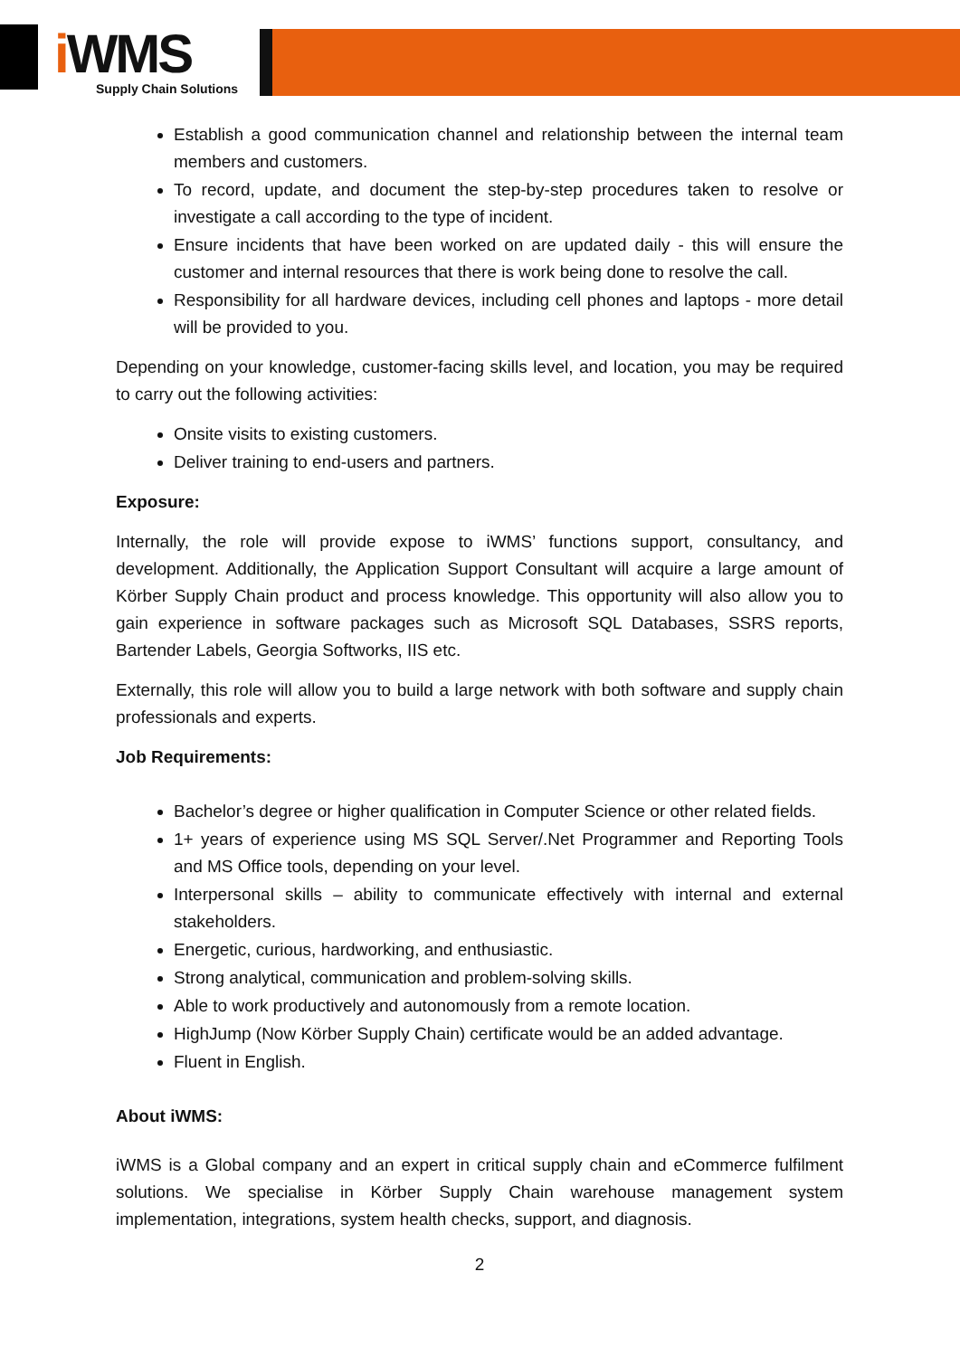i WMS
Supply Chain Solutions
Establish a good communication channel and relationship between the internal team members and customers.
To record, update, and document the step-by-step procedures taken to resolve or investigate a call according to the type of incident.
Ensure incidents that have been worked on are updated daily - this will ensure the customer and internal resources that there is work being done to resolve the call.
Responsibility for all hardware devices, including cell phones and laptops - more detail will be provided to you.
Depending on your knowledge, customer-facing skills level, and location, you may be required to carry out the following activities:
Onsite visits to existing customers.
Deliver training to end-users and partners.
Exposure:
Internally, the role will provide expose to iWMS’ functions support, consultancy, and development. Additionally, the Application Support Consultant will acquire a large amount of Körber Supply Chain product and process knowledge. This opportunity will also allow you to gain experience in software packages such as Microsoft SQL Databases, SSRS reports, Bartender Labels, Georgia Softworks, IIS etc.
Externally, this role will allow you to build a large network with both software and supply chain professionals and experts.
Job Requirements:
Bachelor’s degree or higher qualification in Computer Science or other related fields.
1+ years of experience using MS SQL Server/.Net Programmer and Reporting Tools and MS Office tools, depending on your level.
Interpersonal skills – ability to communicate effectively with internal and external stakeholders.
Energetic, curious, hardworking, and enthusiastic.
Strong analytical, communication and problem-solving skills.
Able to work productively and autonomously from a remote location.
HighJump (Now Körber Supply Chain) certificate would be an added advantage.
Fluent in English.
About iWMS:
iWMS is a Global company and an expert in critical supply chain and eCommerce fulfilment solutions. We specialise in Körber Supply Chain warehouse management system implementation, integrations, system health checks, support, and diagnosis.
2